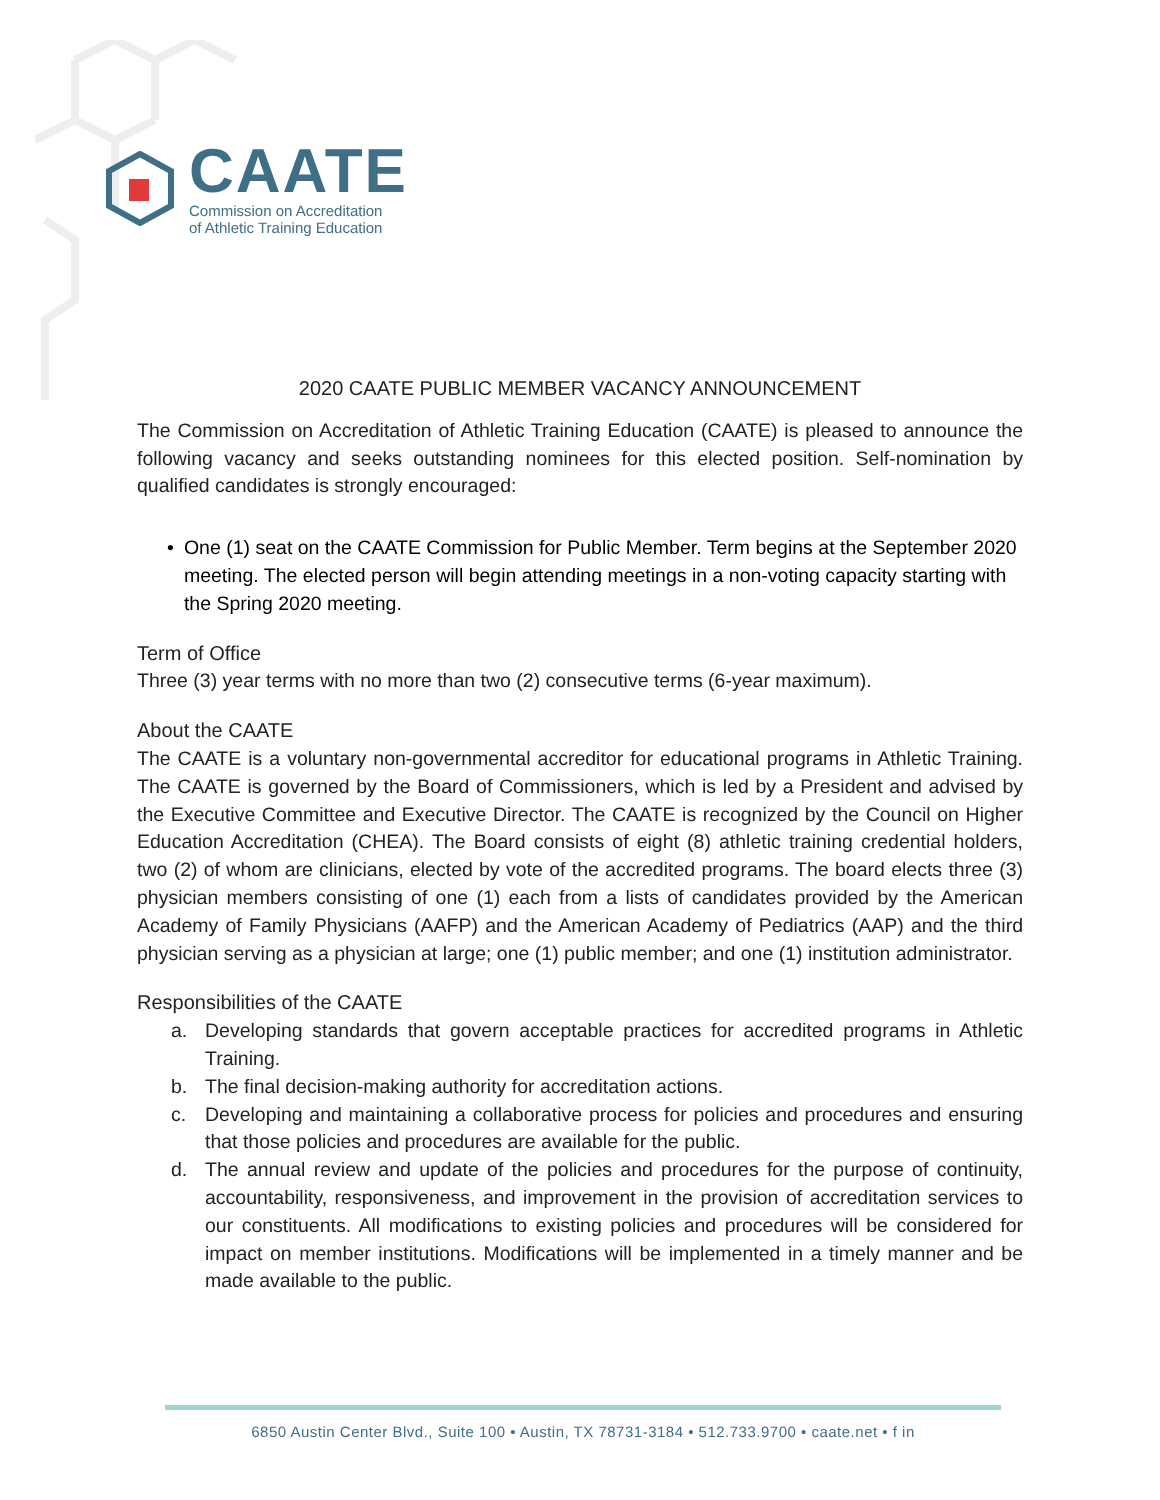CAATE
Commission on Accreditation
of Athletic Training Education
2020 CAATE PUBLIC MEMBER VACANCY ANNOUNCEMENT
The Commission on Accreditation of Athletic Training Education (CAATE) is pleased to announce the following vacancy and seeks outstanding nominees for this elected position. Self-nomination by qualified candidates is strongly encouraged:
• One (1) seat on the CAATE Commission for Public Member. Term begins at the September 2020 meeting. The elected person will begin attending meetings in a non-voting capacity starting with the Spring 2020 meeting.
Term of Office
Three (3) year terms with no more than two (2) consecutive terms (6-year maximum).
About the CAATE
The CAATE is a voluntary non-governmental accreditor for educational programs in Athletic Training. The CAATE is governed by the Board of Commissioners, which is led by a President and advised by the Executive Committee and Executive Director. The CAATE is recognized by the Council on Higher Education Accreditation (CHEA). The Board consists of eight (8) athletic training credential holders, two (2) of whom are clinicians, elected by vote of the accredited programs. The board elects three (3) physician members consisting of one (1) each from a lists of candidates provided by the American Academy of Family Physicians (AAFP) and the American Academy of Pediatrics (AAP) and the third physician serving as a physician at large; one (1) public member; and one (1) institution administrator.
Responsibilities of the CAATE
a. Developing standards that govern acceptable practices for accredited programs in Athletic Training.
b. The final decision-making authority for accreditation actions.
c. Developing and maintaining a collaborative process for policies and procedures and ensuring that those policies and procedures are available for the public.
d. The annual review and update of the policies and procedures for the purpose of continuity, accountability, responsiveness, and improvement in the provision of accreditation services to our constituents. All modifications to existing policies and procedures will be considered for impact on member institutions. Modifications will be implemented in a timely manner and be made available to the public.
6850 Austin Center Blvd., Suite 100 • Austin, TX 78731-3184 • 512.733.9700 • caate.net • f in